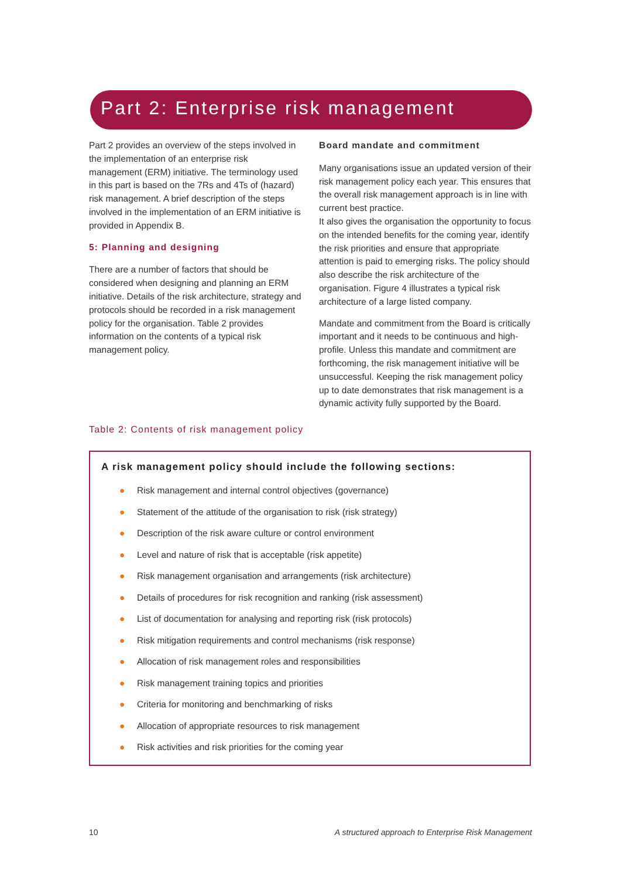Part 2: Enterprise risk management
Part 2 provides an overview of the steps involved in the implementation of an enterprise risk management (ERM) initiative. The terminology used in this part is based on the 7Rs and 4Ts of (hazard) risk management. A brief description of the steps involved in the implementation of an ERM initiative is provided in Appendix B.
5: Planning and designing
There are a number of factors that should be considered when designing and planning an ERM initiative. Details of the risk architecture, strategy and protocols should be recorded in a risk management policy for the organisation. Table 2 provides information on the contents of a typical risk management policy.
Board mandate and commitment
Many organisations issue an updated version of their risk management policy each year. This ensures that the overall risk management approach is in line with current best practice.
It also gives the organisation the opportunity to focus on the intended benefits for the coming year, identify the risk priorities and ensure that appropriate attention is paid to emerging risks. The policy should also describe the risk architecture of the organisation. Figure 4 illustrates a typical risk architecture of a large listed company.
Mandate and commitment from the Board is critically important and it needs to be continuous and high-profile. Unless this mandate and commitment are forthcoming, the risk management initiative will be unsuccessful. Keeping the risk management policy up to date demonstrates that risk management is a dynamic activity fully supported by the Board.
Table 2: Contents of risk management policy
A risk management policy should include the following sections:
● Risk management and internal control objectives (governance)
● Statement of the attitude of the organisation to risk (risk strategy)
● Description of the risk aware culture or control environment
● Level and nature of risk that is acceptable (risk appetite)
● Risk management organisation and arrangements (risk architecture)
● Details of procedures for risk recognition and ranking (risk assessment)
● List of documentation for analysing and reporting risk (risk protocols)
● Risk mitigation requirements and control mechanisms (risk response)
● Allocation of risk management roles and responsibilities
● Risk management training topics and priorities
● Criteria for monitoring and benchmarking of risks
● Allocation of appropriate resources to risk management
● Risk activities and risk priorities for the coming year
10 A structured approach to Enterprise Risk Management